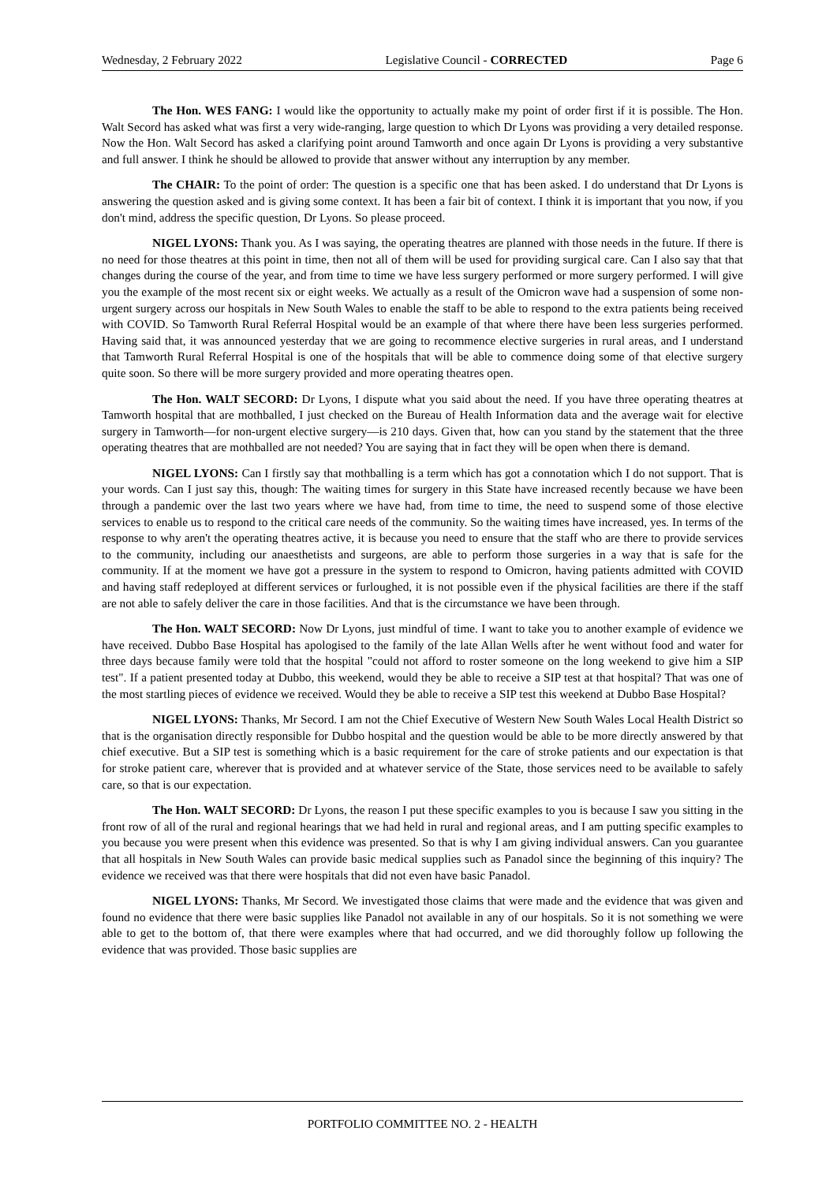Wednesday, 2 February 2022 Legislative Council - CORRECTED Page 6
The Hon. WES FANG: I would like the opportunity to actually make my point of order first if it is possible. The Hon. Walt Secord has asked what was first a very wide-ranging, large question to which Dr Lyons was providing a very detailed response. Now the Hon. Walt Secord has asked a clarifying point around Tamworth and once again Dr Lyons is providing a very substantive and full answer. I think he should be allowed to provide that answer without any interruption by any member.
The CHAIR: To the point of order: The question is a specific one that has been asked. I do understand that Dr Lyons is answering the question asked and is giving some context. It has been a fair bit of context. I think it is important that you now, if you don't mind, address the specific question, Dr Lyons. So please proceed.
NIGEL LYONS: Thank you. As I was saying, the operating theatres are planned with those needs in the future. If there is no need for those theatres at this point in time, then not all of them will be used for providing surgical care. Can I also say that that changes during the course of the year, and from time to time we have less surgery performed or more surgery performed. I will give you the example of the most recent six or eight weeks. We actually as a result of the Omicron wave had a suspension of some non-urgent surgery across our hospitals in New South Wales to enable the staff to be able to respond to the extra patients being received with COVID. So Tamworth Rural Referral Hospital would be an example of that where there have been less surgeries performed. Having said that, it was announced yesterday that we are going to recommence elective surgeries in rural areas, and I understand that Tamworth Rural Referral Hospital is one of the hospitals that will be able to commence doing some of that elective surgery quite soon. So there will be more surgery provided and more operating theatres open.
The Hon. WALT SECORD: Dr Lyons, I dispute what you said about the need. If you have three operating theatres at Tamworth hospital that are mothballed, I just checked on the Bureau of Health Information data and the average wait for elective surgery in Tamworth—for non-urgent elective surgery—is 210 days. Given that, how can you stand by the statement that the three operating theatres that are mothballed are not needed? You are saying that in fact they will be open when there is demand.
NIGEL LYONS: Can I firstly say that mothballing is a term which has got a connotation which I do not support. That is your words. Can I just say this, though: The waiting times for surgery in this State have increased recently because we have been through a pandemic over the last two years where we have had, from time to time, the need to suspend some of those elective services to enable us to respond to the critical care needs of the community. So the waiting times have increased, yes. In terms of the response to why aren't the operating theatres active, it is because you need to ensure that the staff who are there to provide services to the community, including our anaesthetists and surgeons, are able to perform those surgeries in a way that is safe for the community. If at the moment we have got a pressure in the system to respond to Omicron, having patients admitted with COVID and having staff redeployed at different services or furloughed, it is not possible even if the physical facilities are there if the staff are not able to safely deliver the care in those facilities. And that is the circumstance we have been through.
The Hon. WALT SECORD: Now Dr Lyons, just mindful of time. I want to take you to another example of evidence we have received. Dubbo Base Hospital has apologised to the family of the late Allan Wells after he went without food and water for three days because family were told that the hospital "could not afford to roster someone on the long weekend to give him a SIP test". If a patient presented today at Dubbo, this weekend, would they be able to receive a SIP test at that hospital? That was one of the most startling pieces of evidence we received. Would they be able to receive a SIP test this weekend at Dubbo Base Hospital?
NIGEL LYONS: Thanks, Mr Secord. I am not the Chief Executive of Western New South Wales Local Health District so that is the organisation directly responsible for Dubbo hospital and the question would be able to be more directly answered by that chief executive. But a SIP test is something which is a basic requirement for the care of stroke patients and our expectation is that for stroke patient care, wherever that is provided and at whatever service of the State, those services need to be available to safely care, so that is our expectation.
The Hon. WALT SECORD: Dr Lyons, the reason I put these specific examples to you is because I saw you sitting in the front row of all of the rural and regional hearings that we had held in rural and regional areas, and I am putting specific examples to you because you were present when this evidence was presented. So that is why I am giving individual answers. Can you guarantee that all hospitals in New South Wales can provide basic medical supplies such as Panadol since the beginning of this inquiry? The evidence we received was that there were hospitals that did not even have basic Panadol.
NIGEL LYONS: Thanks, Mr Secord. We investigated those claims that were made and the evidence that was given and found no evidence that there were basic supplies like Panadol not available in any of our hospitals. So it is not something we were able to get to the bottom of, that there were examples where that had occurred, and we did thoroughly follow up following the evidence that was provided. Those basic supplies are
PORTFOLIO COMMITTEE NO. 2 - HEALTH